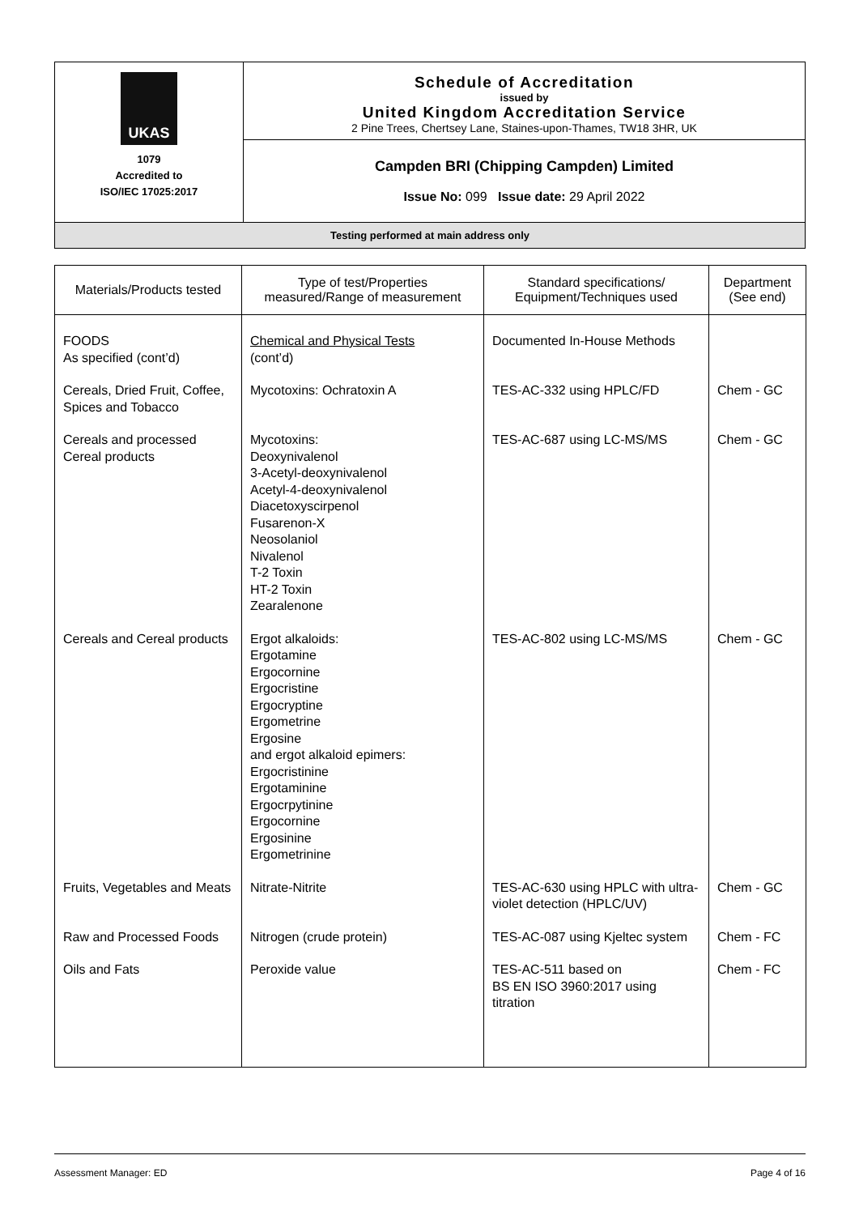| UKAS 1079 Accredited to ISO/IEC 17025:2017 | Schedule of Accreditation issued by United Kingdom Accreditation Service 2 Pine Trees, Chertsey Lane, Staines-upon-Thames, TW18 3HR, UK |
| | Campden BRI (Chipping Campden) Limited Issue No: 099 Issue date: 29 April 2022 |
| Testing performed at main address only | |
| Materials/Products tested | Type of test/Properties measured/Range of measurement | Standard specifications/ Equipment/Techniques used | Department (See end) |
| --- | --- | --- | --- |
| FOODS As specified (cont’d) | Chemical and Physical Tests (cont’d) | Documented In-House Methods | |
| Cereals, Dried Fruit, Coffee, Spices and Tobacco | Mycotoxins: Ochratoxin A | TES-AC-332 using HPLC/FD | Chem - GC |
| Cereals and processed Cereal products | Mycotoxins: Deoxynivalenol 3-Acetyl-deoxynivalenol Acetyl-4-deoxynivalenol Diacetoxyscirpenol Fusarenon-X Neosolaniol Nivalenol T-2 Toxin HT-2 Toxin Zearalenone | TES-AC-687 using LC-MS/MS | Chem - GC |
| Cereals and Cereal products | Ergot alkaloids: Ergotamine Ergocornine Ergocristine Ergocryptine Ergometrine Ergosine and ergot alkaloid epimers: Ergocristinine Ergotaminine Ergocrpytinine Ergocornine Ergosinine Ergometrinine | TES-AC-802 using LC-MS/MS | Chem - GC |
| Fruits, Vegetables and Meats | Nitrate-Nitrite | TES-AC-630 using HPLC with ultra-violet detection (HPLC/UV) | Chem - GC |
| Raw and Processed Foods | Nitrogen (crude protein) | TES-AC-087 using Kjeltec system | Chem - FC |
| Oils and Fats | Peroxide value | TES-AC-511 based on BS EN ISO 3960:2017 using titration | Chem - FC |
Assessment Manager: ED Page 4 of 16